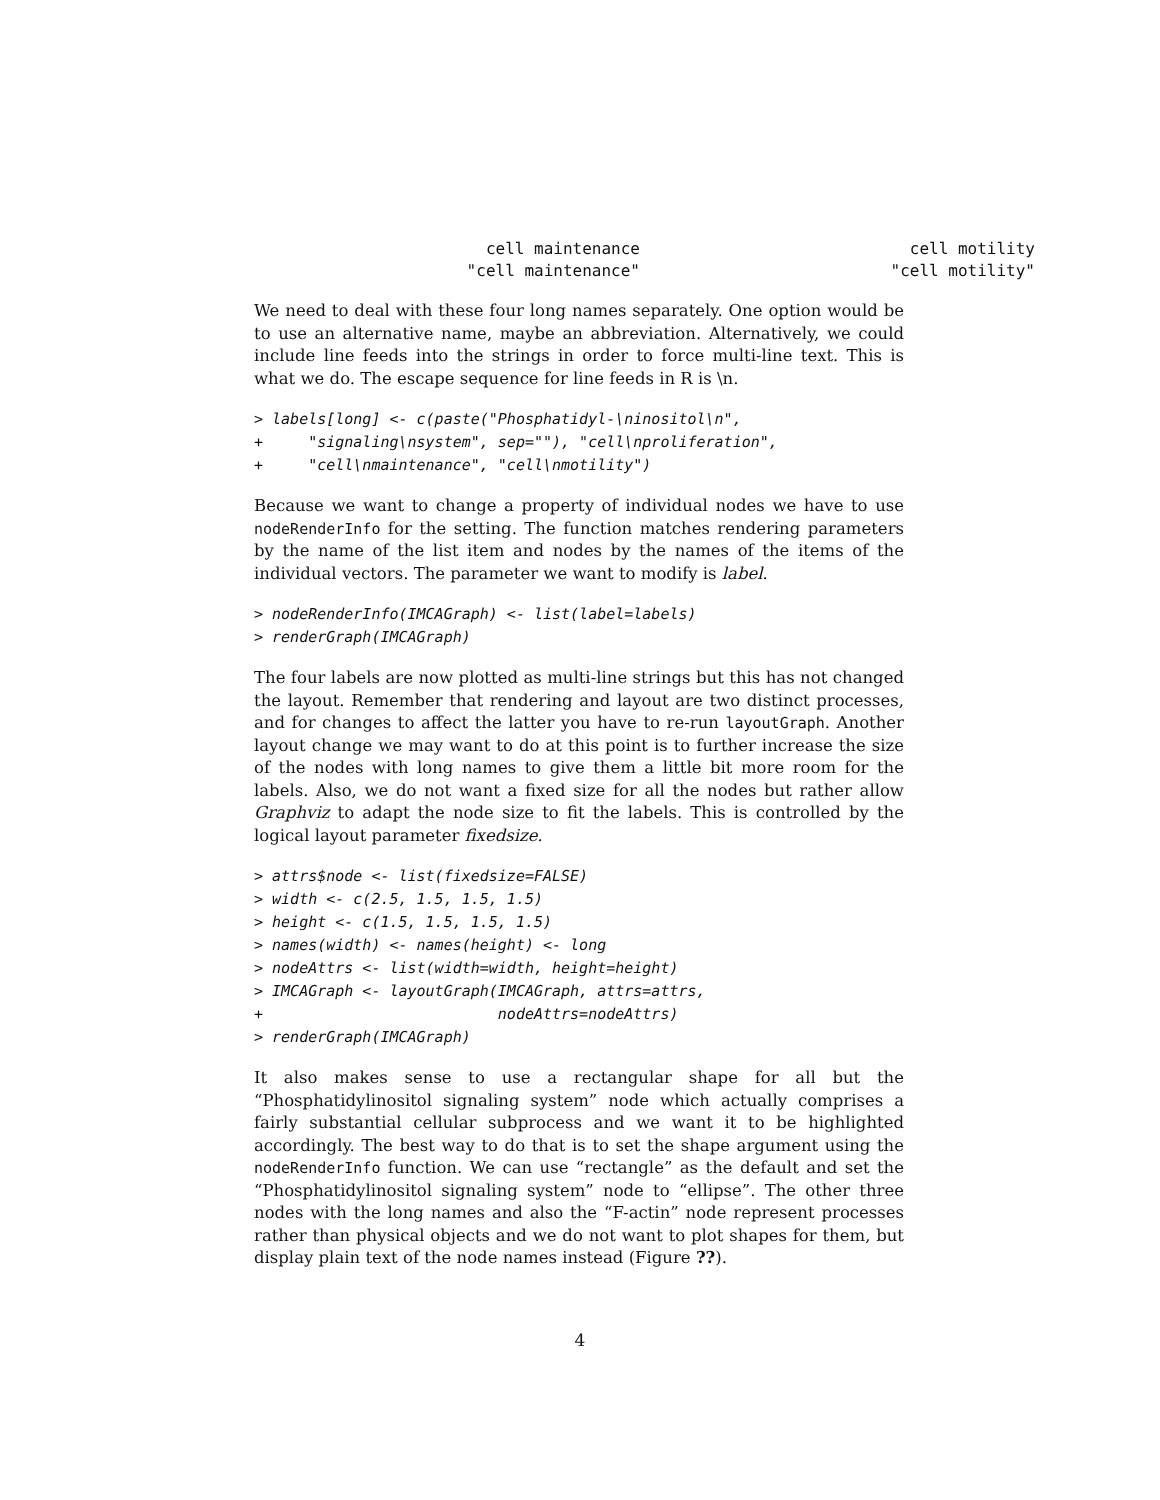cell maintenance
cell motility
"cell maintenance"
"cell motility"
We need to deal with these four long names separately. One option would be to use an alternative name, maybe an abbreviation. Alternatively, we could include line feeds into the strings in order to force multi-line text. This is what we do. The escape sequence for line feeds in R is \n.
> labels[long] <- c(paste("Phosphatidyl-\ninositol\n",
+     "signaling\nsystem", sep=""), "cell\nproliferation",
+     "cell\nmaintenance", "cell\nmotility")
Because we want to change a property of individual nodes we have to use nodeRenderInfo for the setting. The function matches rendering parameters by the name of the list item and nodes by the names of the items of the individual vectors. The parameter we want to modify is label.
> nodeRenderInfo(IMCAGraph) <- list(label=labels)
> renderGraph(IMCAGraph)
The four labels are now plotted as multi-line strings but this has not changed the layout. Remember that rendering and layout are two distinct processes, and for changes to affect the latter you have to re-run layoutGraph. Another layout change we may want to do at this point is to further increase the size of the nodes with long names to give them a little bit more room for the labels. Also, we do not want a fixed size for all the nodes but rather allow Graphviz to adapt the node size to fit the labels. This is controlled by the logical layout parameter fixedsize.
> attrs$node <- list(fixedsize=FALSE)
> width <- c(2.5, 1.5, 1.5, 1.5)
> height <- c(1.5, 1.5, 1.5, 1.5)
> names(width) <- names(height) <- long
> nodeAttrs <- list(width=width, height=height)
> IMCAGraph <- layoutGraph(IMCAGraph, attrs=attrs,
+                          nodeAttrs=nodeAttrs)
> renderGraph(IMCAGraph)
It also makes sense to use a rectangular shape for all but the “Phosphatidylinositol signaling system” node which actually comprises a fairly substantial cellular subprocess and we want it to be highlighted accordingly. The best way to do that is to set the shape argument using the nodeRenderInfo function. We can use “rectangle” as the default and set the “Phosphatidylinositol signaling system” node to “ellipse”. The other three nodes with the long names and also the “F-actin” node represent processes rather than physical objects and we do not want to plot shapes for them, but display plain text of the node names instead (Figure ??).
4